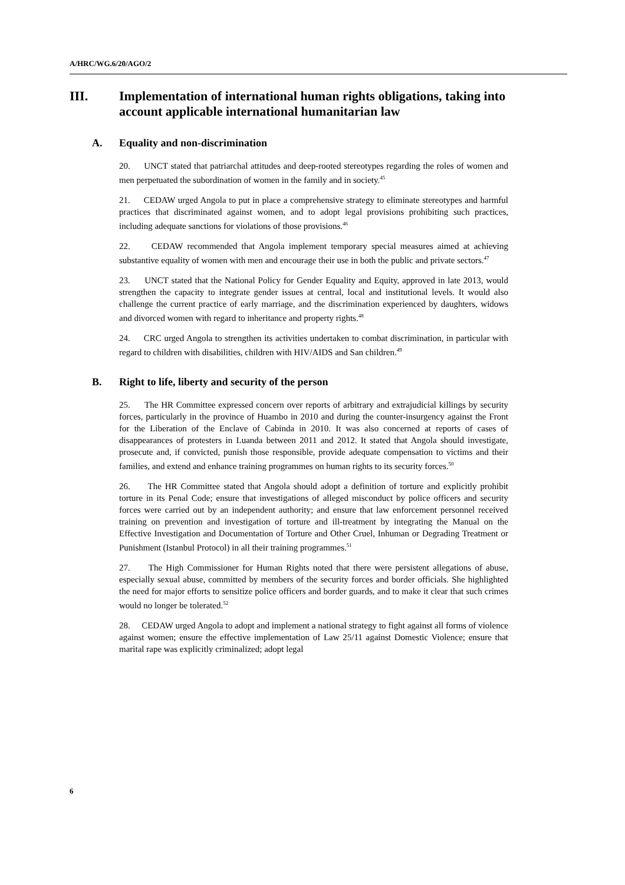A/HRC/WG.6/20/AGO/2
III. Implementation of international human rights obligations, taking into account applicable international humanitarian law
A. Equality and non-discrimination
20. UNCT stated that patriarchal attitudes and deep-rooted stereotypes regarding the roles of women and men perpetuated the subordination of women in the family and in society.<sup>45</sup>
21. CEDAW urged Angola to put in place a comprehensive strategy to eliminate stereotypes and harmful practices that discriminated against women, and to adopt legal provisions prohibiting such practices, including adequate sanctions for violations of those provisions.<sup>46</sup>
22. CEDAW recommended that Angola implement temporary special measures aimed at achieving substantive equality of women with men and encourage their use in both the public and private sectors.<sup>47</sup>
23. UNCT stated that the National Policy for Gender Equality and Equity, approved in late 2013, would strengthen the capacity to integrate gender issues at central, local and institutional levels. It would also challenge the current practice of early marriage, and the discrimination experienced by daughters, widows and divorced women with regard to inheritance and property rights.<sup>48</sup>
24. CRC urged Angola to strengthen its activities undertaken to combat discrimination, in particular with regard to children with disabilities, children with HIV/AIDS and San children.<sup>49</sup>
B. Right to life, liberty and security of the person
25. The HR Committee expressed concern over reports of arbitrary and extrajudicial killings by security forces, particularly in the province of Huambo in 2010 and during the counter-insurgency against the Front for the Liberation of the Enclave of Cabinda in 2010. It was also concerned at reports of cases of disappearances of protesters in Luanda between 2011 and 2012. It stated that Angola should investigate, prosecute and, if convicted, punish those responsible, provide adequate compensation to victims and their families, and extend and enhance training programmes on human rights to its security forces.<sup>50</sup>
26. The HR Committee stated that Angola should adopt a definition of torture and explicitly prohibit torture in its Penal Code; ensure that investigations of alleged misconduct by police officers and security forces were carried out by an independent authority; and ensure that law enforcement personnel received training on prevention and investigation of torture and ill-treatment by integrating the Manual on the Effective Investigation and Documentation of Torture and Other Cruel, Inhuman or Degrading Treatment or Punishment (Istanbul Protocol) in all their training programmes.<sup>51</sup>
27. The High Commissioner for Human Rights noted that there were persistent allegations of abuse, especially sexual abuse, committed by members of the security forces and border officials. She highlighted the need for major efforts to sensitize police officers and border guards, and to make it clear that such crimes would no longer be tolerated.<sup>52</sup>
28. CEDAW urged Angola to adopt and implement a national strategy to fight against all forms of violence against women; ensure the effective implementation of Law 25/11 against Domestic Violence; ensure that marital rape was explicitly criminalized; adopt legal
6